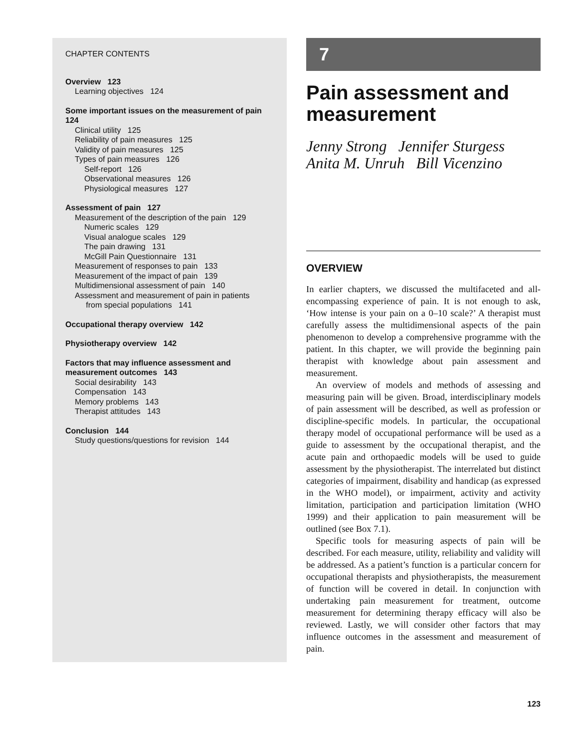CHAPTER CONTENTS
Overview 123
Learning objectives 124
Some important issues on the measurement of pain 124
Clinical utility 125
Reliability of pain measures 125
Validity of pain measures 125
Types of pain measures 126
Self-report 126
Observational measures 126
Physiological measures 127
Assessment of pain 127
Measurement of the description of the pain 129
Numeric scales 129
Visual analogue scales 129
The pain drawing 131
McGill Pain Questionnaire 131
Measurement of responses to pain 133
Measurement of the impact of pain 139
Multidimensional assessment of pain 140
Assessment and measurement of pain in patients
from special populations 141
Occupational therapy overview 142
Physiotherapy overview 142
Factors that may influence assessment and measurement outcomes 143
Social desirability 143
Compensation 143
Memory problems 143
Therapist attitudes 143
Conclusion 144
Study questions/questions for revision 144
7
Pain assessment and measurement
Jenny Strong Jennifer Sturgess
Anita M. Unruh Bill Vicenzino
OVERVIEW
In earlier chapters, we discussed the multifaceted and all-encompassing experience of pain. It is not enough to ask, ‘How intense is your pain on a 0–10 scale?’ A therapist must carefully assess the multidimensional aspects of the pain phenomenon to develop a comprehensive programme with the patient. In this chapter, we will provide the beginning pain therapist with knowledge about pain assessment and measurement.
An overview of models and methods of assessing and measuring pain will be given. Broad, interdisciplinary models of pain assessment will be described, as well as profession or discipline-specific models. In particular, the occupational therapy model of occupational performance will be used as a guide to assessment by the occupational therapist, and the acute pain and orthopaedic models will be used to guide assessment by the physiotherapist. The interrelated but distinct categories of impairment, disability and handicap (as expressed in the WHO model), or impairment, activity and activity limitation, participation and participation limitation (WHO 1999) and their application to pain measurement will be outlined (see Box 7.1).
Specific tools for measuring aspects of pain will be described. For each measure, utility, reliability and validity will be addressed. As a patient’s function is a particular concern for occupational therapists and physiotherapists, the measurement of function will be covered in detail. In conjunction with undertaking pain measurement for treatment, outcome measurement for determining therapy efficacy will also be reviewed. Lastly, we will consider other factors that may influence outcomes in the assessment and measurement of pain.
123